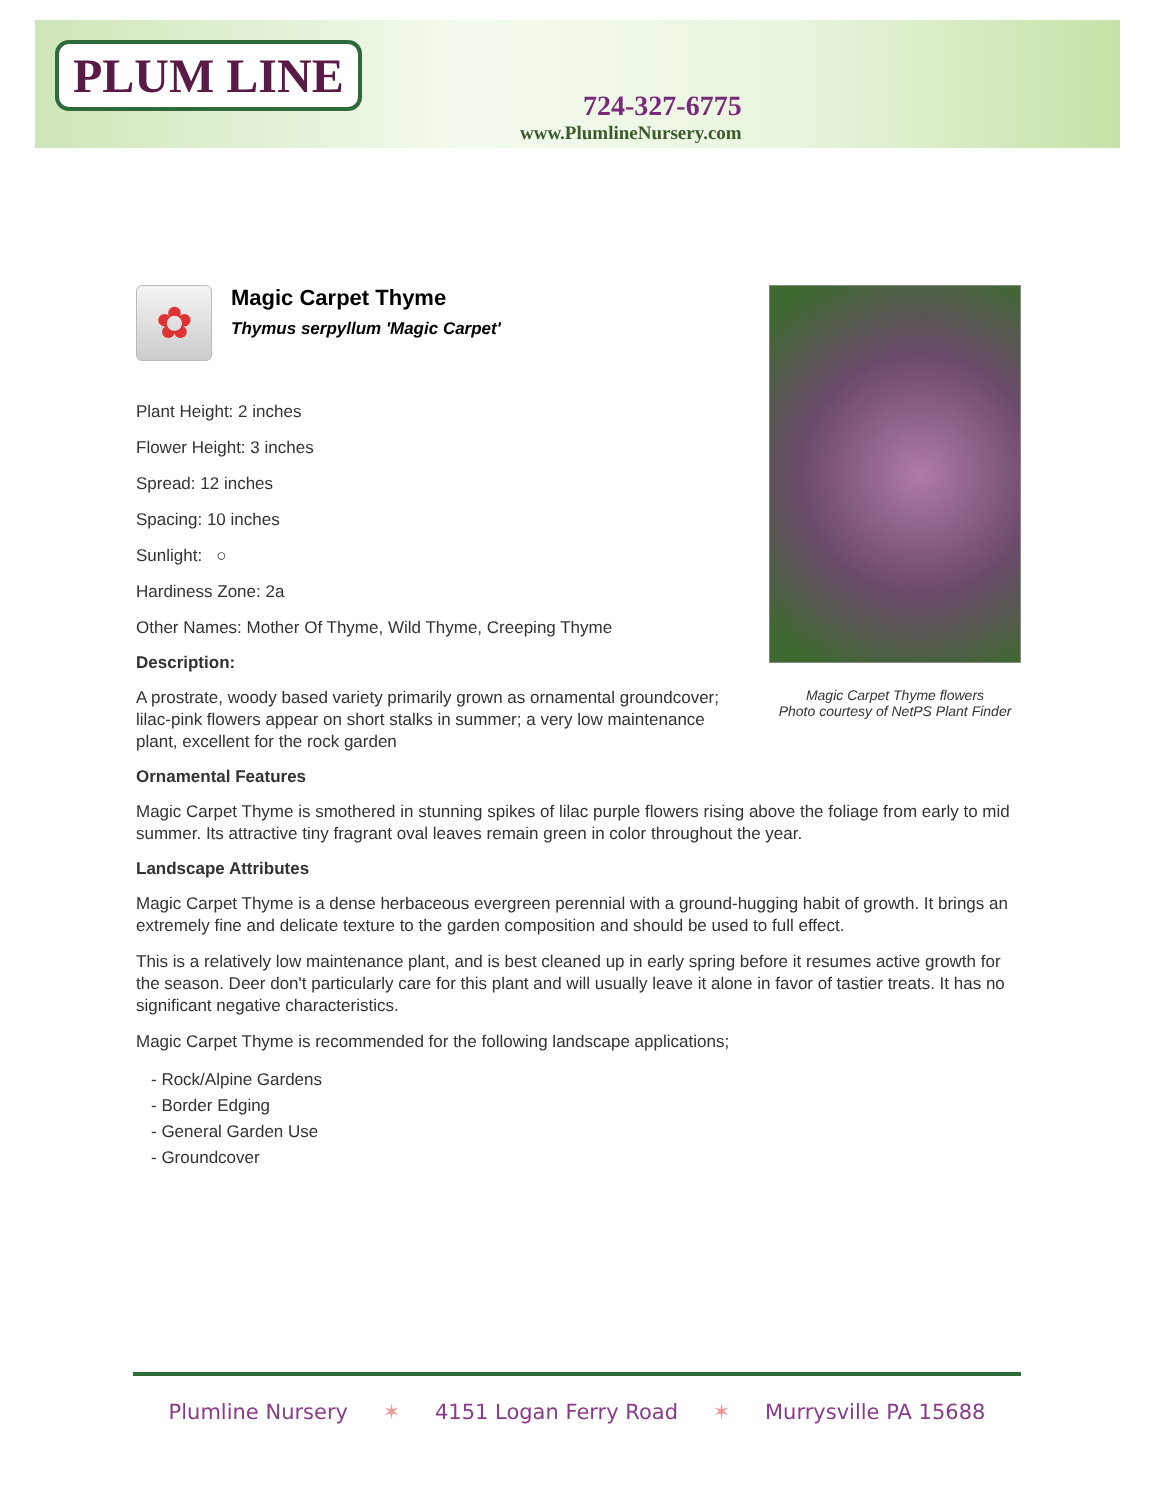PLUM LINE
724-327-6775
www.PlumlineNursery.com
Magic Carpet Thyme flowers
Photo courtesy of NetPS Plant Finder
✿
Magic Carpet Thyme
Thymus serpyllum 'Magic Carpet'
Plant Height: 2 inches
Flower Height: 3 inches
Spread: 12 inches
Spacing: 10 inches
Sunlight: ○
Hardiness Zone: 2a
Other Names: Mother Of Thyme, Wild Thyme, Creeping Thyme
Description:
A prostrate, woody based variety primarily grown as ornamental groundcover; lilac-pink flowers appear on short stalks in summer; a very low maintenance plant, excellent for the rock garden
Ornamental Features
Magic Carpet Thyme is smothered in stunning spikes of lilac purple flowers rising above the foliage from early to mid summer. Its attractive tiny fragrant oval leaves remain green in color throughout the year.
Landscape Attributes
Magic Carpet Thyme is a dense herbaceous evergreen perennial with a ground-hugging habit of growth. It brings an extremely fine and delicate texture to the garden composition and should be used to full effect.
This is a relatively low maintenance plant, and is best cleaned up in early spring before it resumes active growth for the season. Deer don't particularly care for this plant and will usually leave it alone in favor of tastier treats. It has no significant negative characteristics.
Magic Carpet Thyme is recommended for the following landscape applications;
- Rock/Alpine Gardens
- Border Edging
- General Garden Use
- Groundcover
Plumline Nursery ✶ 4151 Logan Ferry Road ✶ Murrysville PA 15688